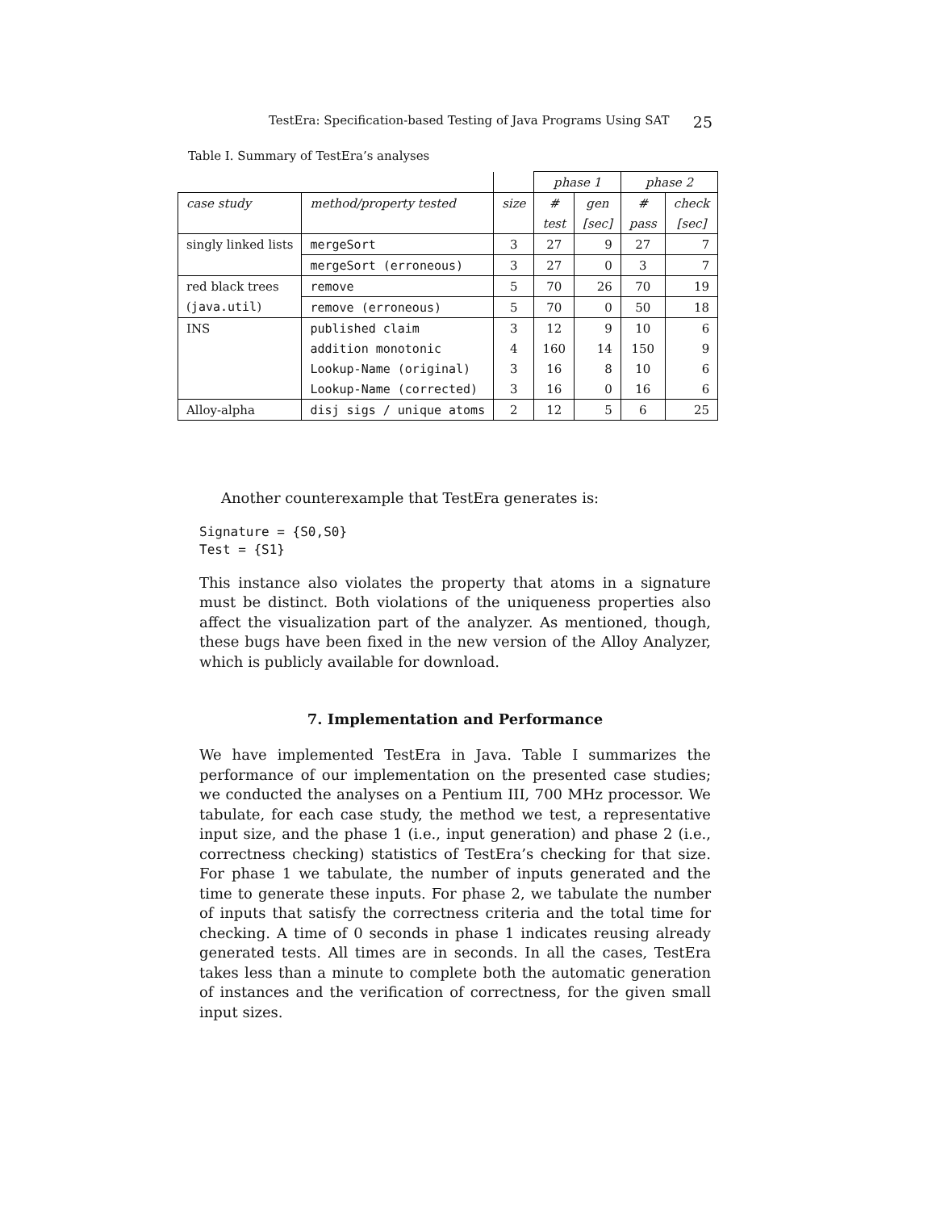TestEra: Specification-based Testing of Java Programs Using SAT 25
Table I. Summary of TestEra’s analyses
| | | | phase 1 | | phase 2 | |
| case study | method/property tested | size | # | gen | # | check |
| | | | test | [sec] | pass | [sec] |
| singly linked lists | mergeSort | 3 | 27 | 9 | 27 | 7 |
| | mergeSort (erroneous) | 3 | 27 | 0 | 3 | 7 |
| red black trees | remove | 5 | 70 | 26 | 70 | 19 |
| ( java.util ) | remove (erroneous) | 5 | 70 | 0 | 50 | 18 |
| INS | published claim | 3 | 12 | 9 | 10 | 6 |
| | addition monotonic | 4 | 160 | 14 | 150 | 9 |
| | Lookup-Name (original) | 3 | 16 | 8 | 10 | 6 |
| | Lookup-Name (corrected) | 3 | 16 | 0 | 16 | 6 |
| Alloy-alpha | disj sigs / unique atoms | 2 | 12 | 5 | 6 | 25 |
Another counterexample that TestEra generates is:
Signature = {S0,S0}
Test = {S1}
This instance also violates the property that atoms in a signature must be distinct. Both violations of the uniqueness properties also affect the visualization part of the analyzer. As mentioned, though, these bugs have been fixed in the new version of the Alloy Analyzer, which is publicly available for download.
7. Implementation and Performance
We have implemented TestEra in Java. Table I summarizes the performance of our implementation on the presented case studies; we conducted the analyses on a Pentium III, 700 MHz processor. We tabulate, for each case study, the method we test, a representative input size, and the phase 1 (i.e., input generation) and phase 2 (i.e., correctness checking) statistics of TestEra’s checking for that size. For phase 1 we tabulate, the number of inputs generated and the time to generate these inputs. For phase 2, we tabulate the number of inputs that satisfy the correctness criteria and the total time for checking. A time of 0 seconds in phase 1 indicates reusing already generated tests. All times are in seconds. In all the cases, TestEra takes less than a minute to complete both the automatic generation of instances and the verification of correctness, for the given small input sizes.